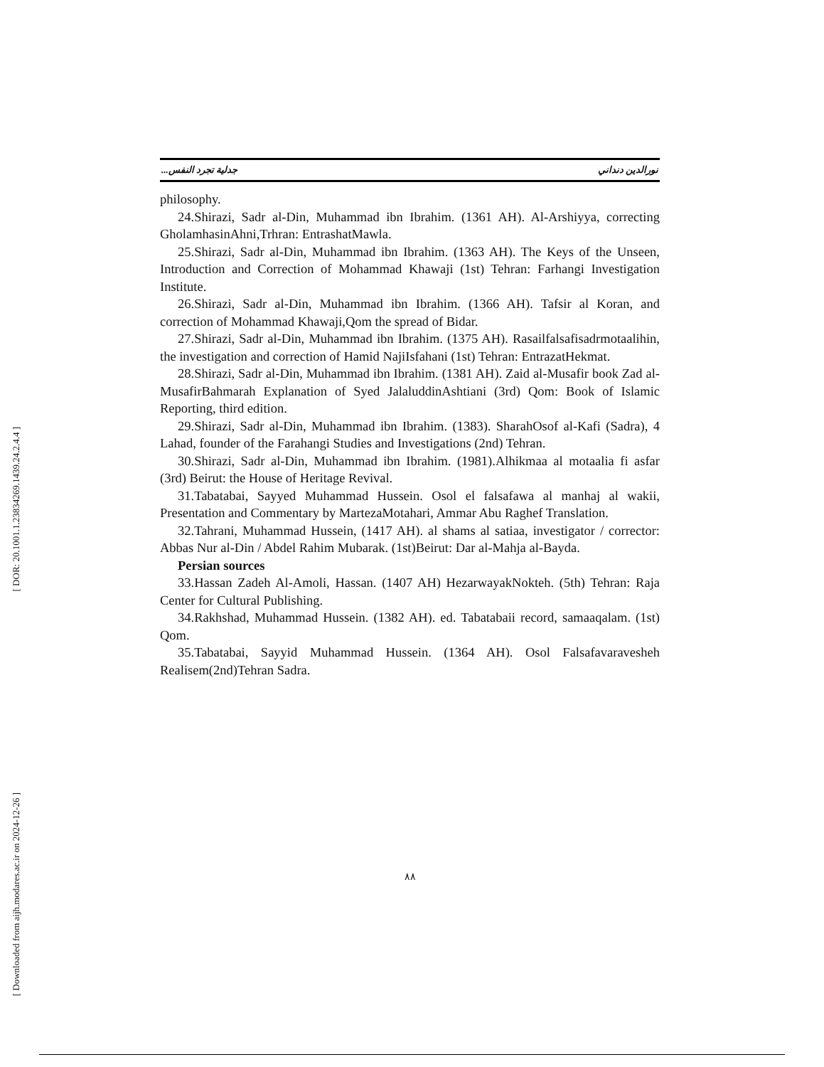[ DOR: 20.1001.1.23834269.1439.24.2.4.4 ]
[ Downloaded from aijh.modares.ac.ir on 2024-12-26 ]
نورالدين دنداني جدلية تجرد النفس...
philosophy.
24.Shirazi, Sadr al-Din, Muhammad ibn Ibrahim. (1361 AH). Al-Arshiyya, correcting GholamhasinAhni,Trhran: EntrashatMawla.
25.Shirazi, Sadr al-Din, Muhammad ibn Ibrahim. (1363 AH). The Keys of the Unseen, Introduction and Correction of Mohammad Khawaji (1st) Tehran: Farhangi Investigation Institute.
26.Shirazi, Sadr al-Din, Muhammad ibn Ibrahim. (1366 AH). Tafsir al Koran, and correction of Mohammad Khawaji,Qom the spread of Bidar.
27.Shirazi, Sadr al-Din, Muhammad ibn Ibrahim. (1375 AH). Rasailfalsafisadrmotaalihin, the investigation and correction of Hamid NajiIsfahani (1st) Tehran: EntrazatHekmat.
28.Shirazi, Sadr al-Din, Muhammad ibn Ibrahim. (1381 AH). Zaid al-Musafir book Zad al-MusafirBahmarah Explanation of Syed JalaluddinAshtiani (3rd) Qom: Book of Islamic Reporting, third edition.
29.Shirazi, Sadr al-Din, Muhammad ibn Ibrahim. (1383). SharahOsof al-Kafi (Sadra), 4 Lahad, founder of the Farahangi Studies and Investigations (2nd) Tehran.
30.Shirazi, Sadr al-Din, Muhammad ibn Ibrahim. (1981).Alhikmaa al motaalia fi asfar (3rd) Beirut: the House of Heritage Revival.
31.Tabatabai, Sayyed Muhammad Hussein. Osol el falsafawa al manhaj al wakii, Presentation and Commentary by MartezaMotahari, Ammar Abu Raghef Translation.
32.Tahrani, Muhammad Hussein, (1417 AH). al shams al satiaa, investigator / corrector: Abbas Nur al-Din / Abdel Rahim Mubarak. (1st)Beirut: Dar al-Mahja al-Bayda.
Persian sources
33.Hassan Zadeh Al-Amoli, Hassan. (1407 AH) HezarwayakNokteh. (5th) Tehran: Raja Center for Cultural Publishing.
34.Rakhshad, Muhammad Hussein. (1382 AH). ed. Tabatabaii record, samaaqalam. (1st) Qom.
35.Tabatabai, Sayyid Muhammad Hussein. (1364 AH). Osol Falsafavaravesheh Realisem(2nd)Tehran Sadra.
٨٨